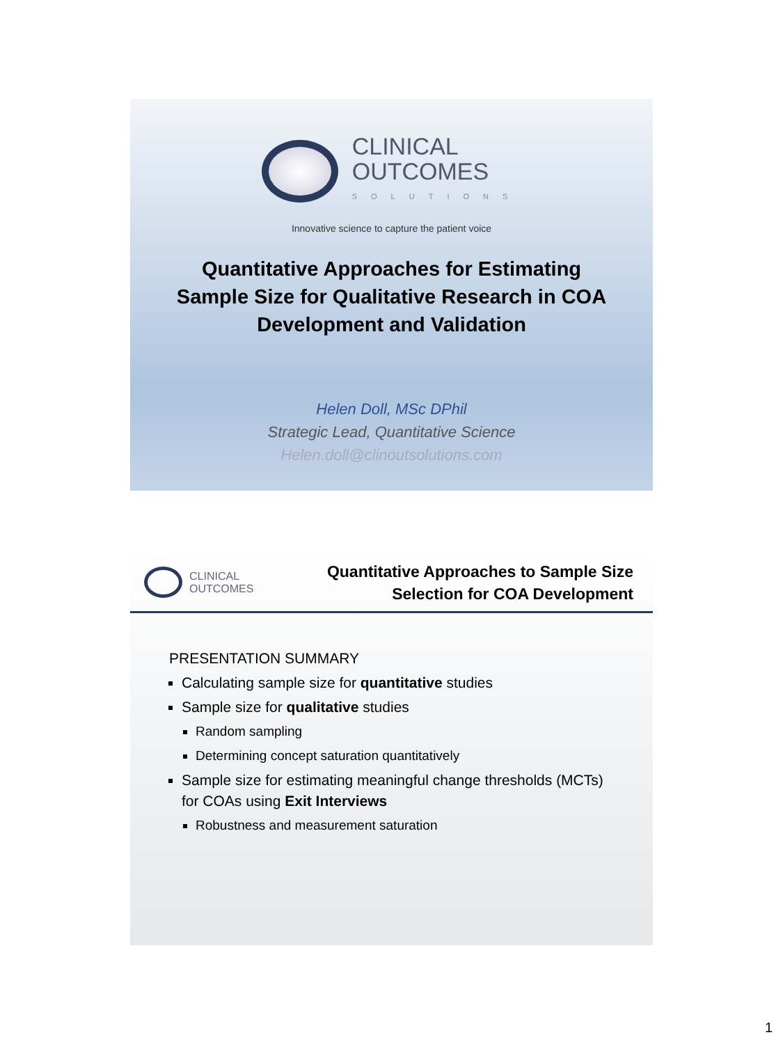CLINICAL
OUTCOMES
SOLUTIONS
Innovative science to capture the patient voice
Quantitative Approaches for Estimating
Sample Size for Qualitative Research in COA
Development and Validation
Helen Doll, MSc DPhil
Strategic Lead, Quantitative Science
Helen.doll@clinoutsolutions.com
CLINICAL
OUTCOMES
Quantitative Approaches to Sample Size
Selection for COA Development
PRESENTATION SUMMARY
Calculating sample size for quantitative studies
Sample size for qualitative studies
Random sampling
Determining concept saturation quantitatively
Sample size for estimating meaningful change thresholds (MCTs) for COAs using Exit Interviews
Robustness and measurement saturation
1